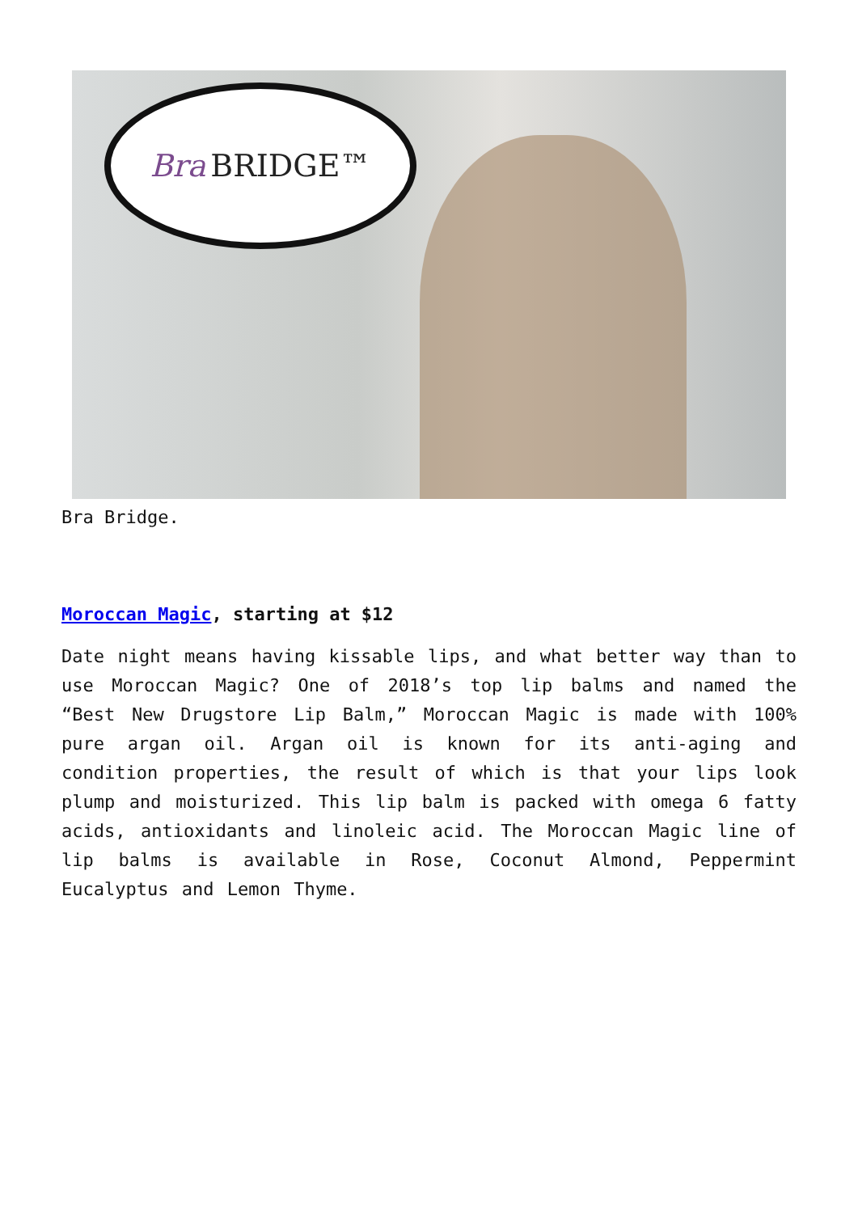Bra BRIDGE™
Bra Bridge.
Moroccan Magic, starting at $12
Date night means having kissable lips, and what better way than to use Moroccan Magic? One of 2018’s top lip balms and named the “Best New Drugstore Lip Balm,” Moroccan Magic is made with 100% pure argan oil. Argan oil is known for its anti-aging and condition properties, the result of which is that your lips look plump and moisturized. This lip balm is packed with omega 6 fatty acids, antioxidants and linoleic acid. The Moroccan Magic line of lip balms is available in Rose, Coconut Almond, Peppermint Eucalyptus and Lemon Thyme.